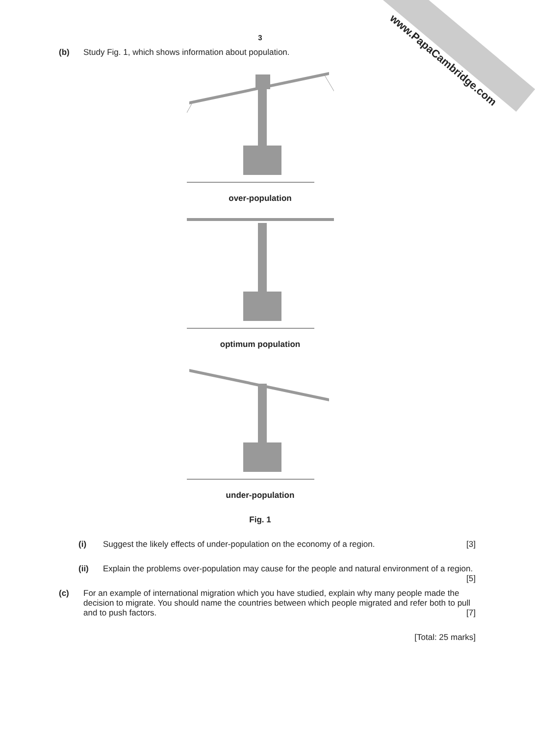www.PapaCambridge.com
3
(b) Study Fig. 1, which shows information about population.
over-population
optimum population
under-population
Fig. 1
(i) Suggest the likely effects of under-population on the economy of a region. [3]
(ii) Explain the problems over-population may cause for the people and natural environment of a region. [5]
(c) For an example of international migration which you have studied, explain why many people made the decision to migrate. You should name the countries between which people migrated and refer both to pull and to push factors. [7]
[Total: 25 marks]